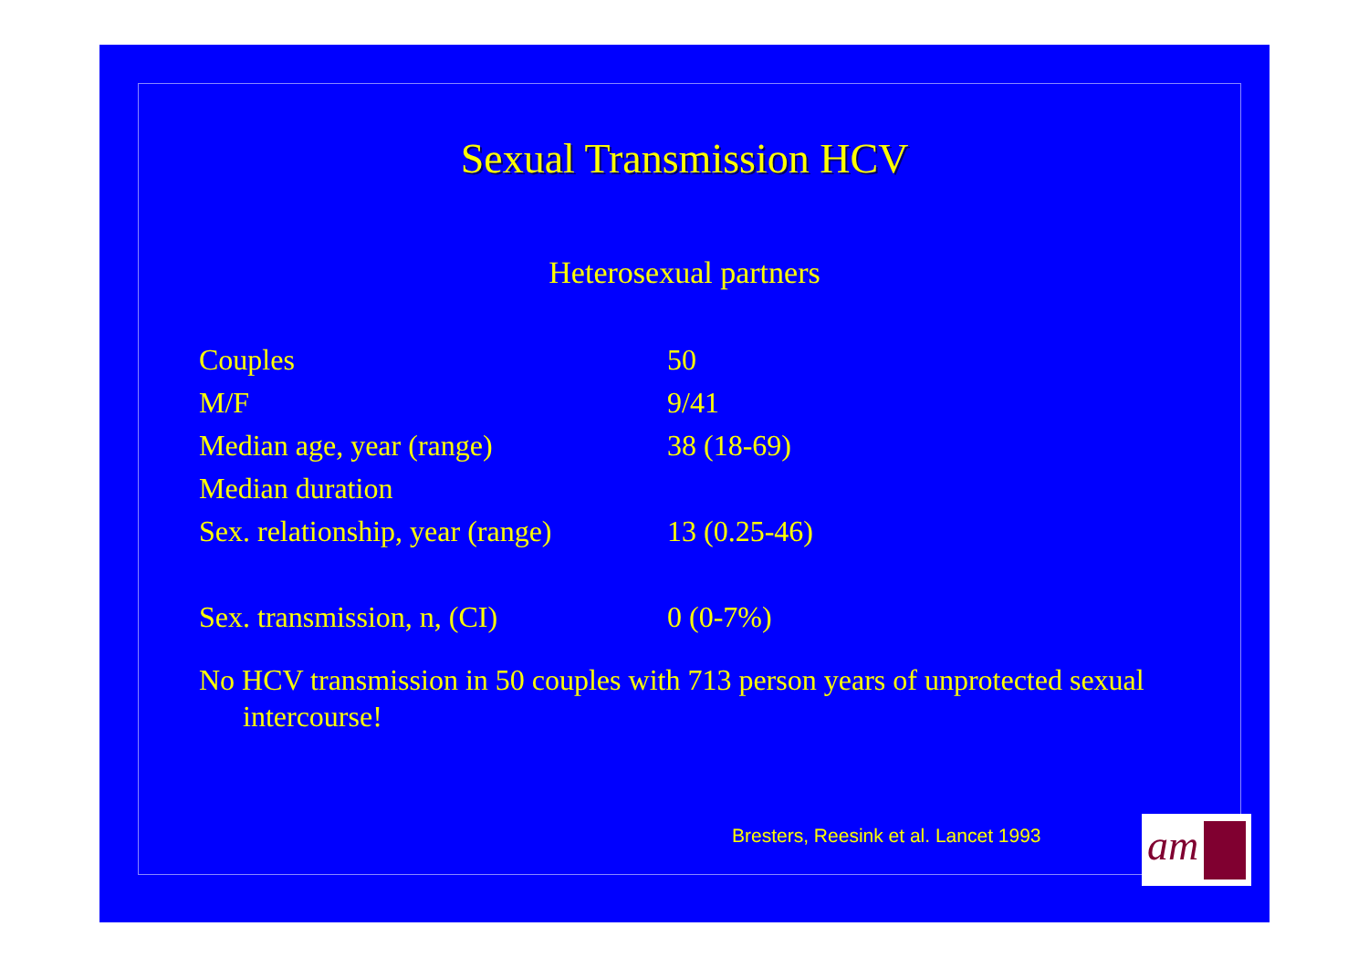Sexual Transmission HCV
Heterosexual partners
| Couples | 50 |
| M/F | 9/41 |
| Median age, year (range) | 38 (18-69) |
| Median duration | |
| Sex. relationship, year (range) | 13 (0.25-46) |
| Sex. transmission, n, (CI) | 0 (0-7%) |
No HCV transmission in 50 couples with 713 person years of unprotected sexual intercourse!
Bresters, Reesink et al. Lancet 1993
am